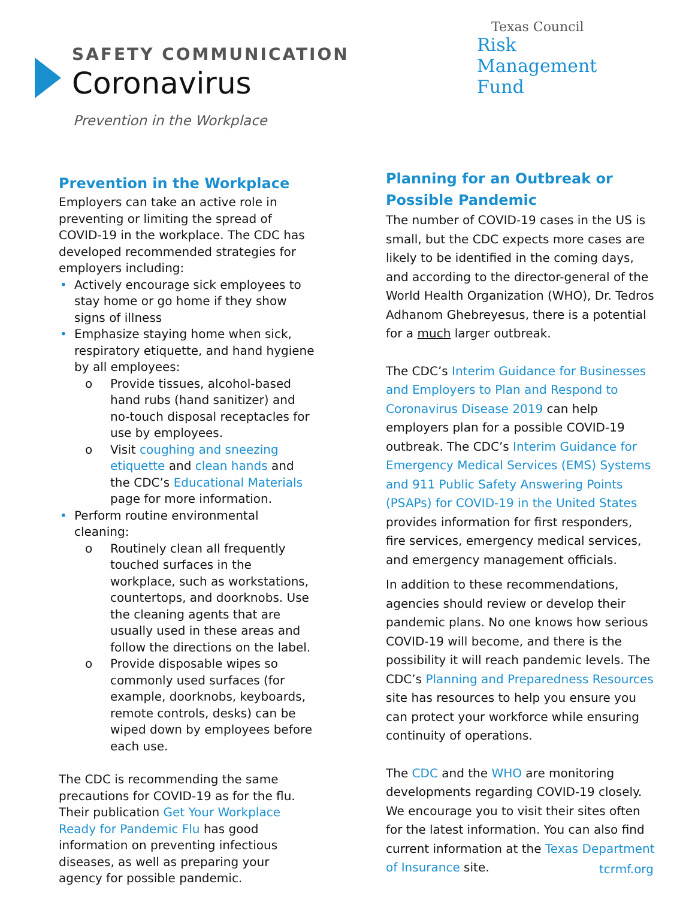SAFETY COMMUNICATION
Coronavirus
Prevention in the Workplace
Texas Council
Risk Management Fund
Prevention in the Workplace
Employers can take an active role in preventing or limiting the spread of COVID-19 in the workplace. The CDC has developed recommended strategies for employers including:
• Actively encourage sick employees to stay home or go home if they show signs of illness
• Emphasize staying home when sick, respiratory etiquette, and hand hygiene by all employees:
o Provide tissues, alcohol-based hand rubs (hand sanitizer) and no-touch disposal receptacles for use by employees.
o Visit coughing and sneezing etiquette and clean hands and the CDC’s Educational Materials page for more information.
• Perform routine environmental cleaning:
o Routinely clean all frequently touched surfaces in the workplace, such as workstations, countertops, and doorknobs. Use the cleaning agents that are usually used in these areas and follow the directions on the label.
o Provide disposable wipes so commonly used surfaces (for example, doorknobs, keyboards, remote controls, desks) can be wiped down by employees before each use.
The CDC is recommending the same precautions for COVID-19 as for the flu. Their publication Get Your Workplace Ready for Pandemic Flu has good information on preventing infectious diseases, as well as preparing your agency for possible pandemic.
Planning for an Outbreak or Possible Pandemic
The number of COVID-19 cases in the US is small, but the CDC expects more cases are likely to be identified in the coming days, and according to the director-general of the World Health Organization (WHO), Dr. Tedros Adhanom Ghebreyesus, there is a potential for a much larger outbreak.
The CDC’s Interim Guidance for Businesses and Employers to Plan and Respond to Coronavirus Disease 2019 can help employers plan for a possible COVID-19 outbreak. The CDC’s Interim Guidance for Emergency Medical Services (EMS) Systems and 911 Public Safety Answering Points (PSAPs) for COVID-19 in the United States provides information for first responders, fire services, emergency medical services, and emergency management officials.
In addition to these recommendations, agencies should review or develop their pandemic plans. No one knows how serious COVID-19 will become, and there is the possibility it will reach pandemic levels. The CDC’s Planning and Preparedness Resources site has resources to help you ensure you can protect your workforce while ensuring continuity of operations.
The CDC and the WHO are monitoring developments regarding COVID-19 closely. We encourage you to visit their sites often for the latest information. You can also find current information at the Texas Department of Insurance site.
tcrmf.org